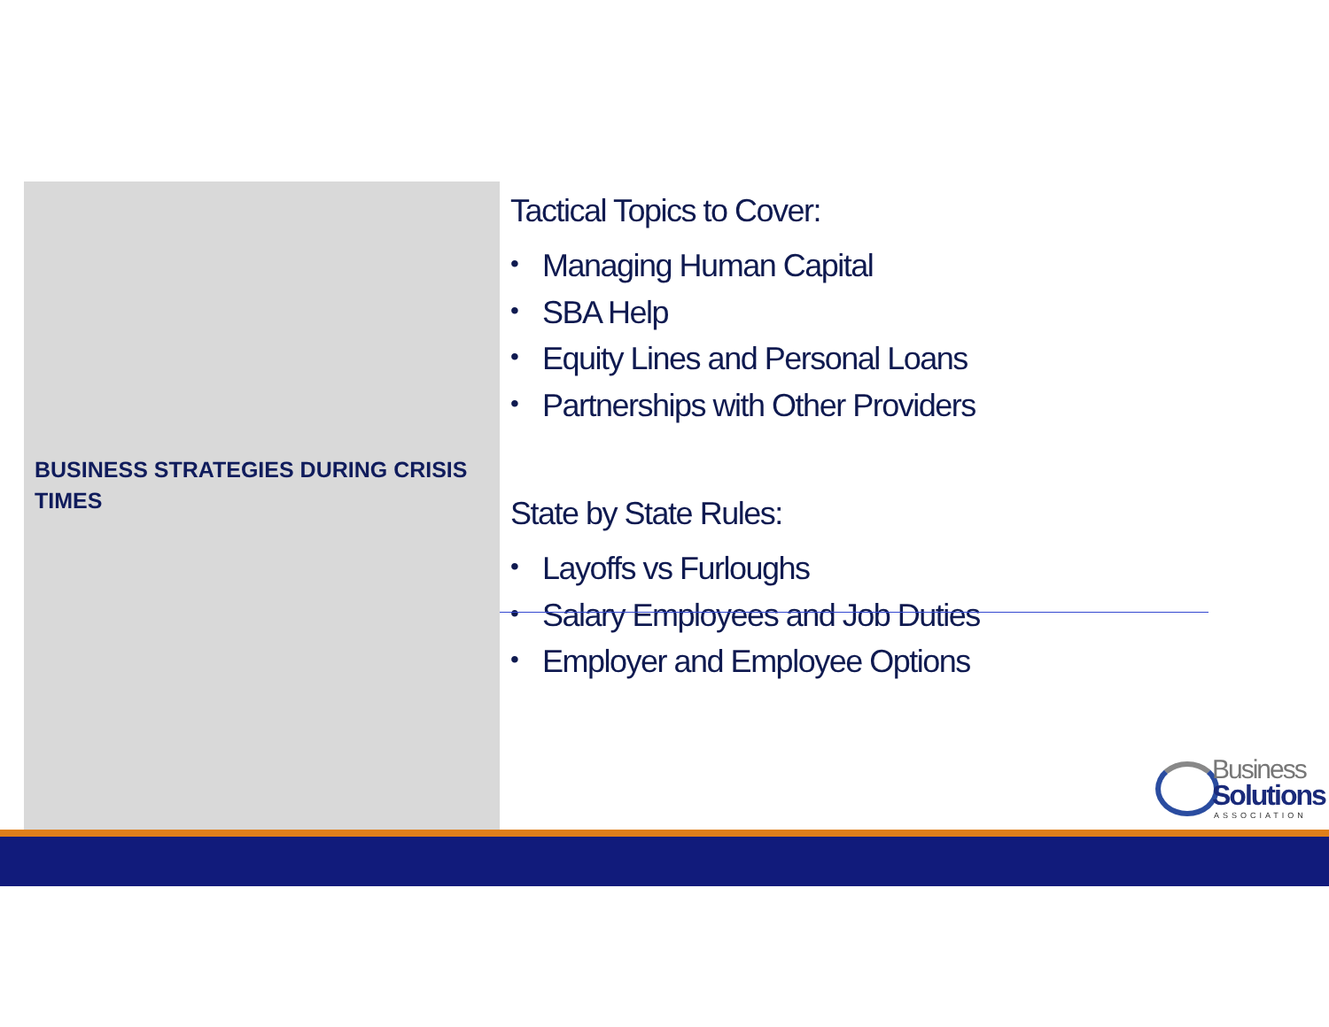BUSINESS STRATEGIES DURING CRISIS TIMES
Tactical Topics to Cover:
• Managing Human Capital
• SBA Help
• Equity Lines and Personal Loans
• Partnerships with Other Providers
State by State Rules:
• Layoffs vs Furloughs
• Salary Employees and Job Duties
• Employer and Employee Options
Business
Solutions
ASSOCIATION